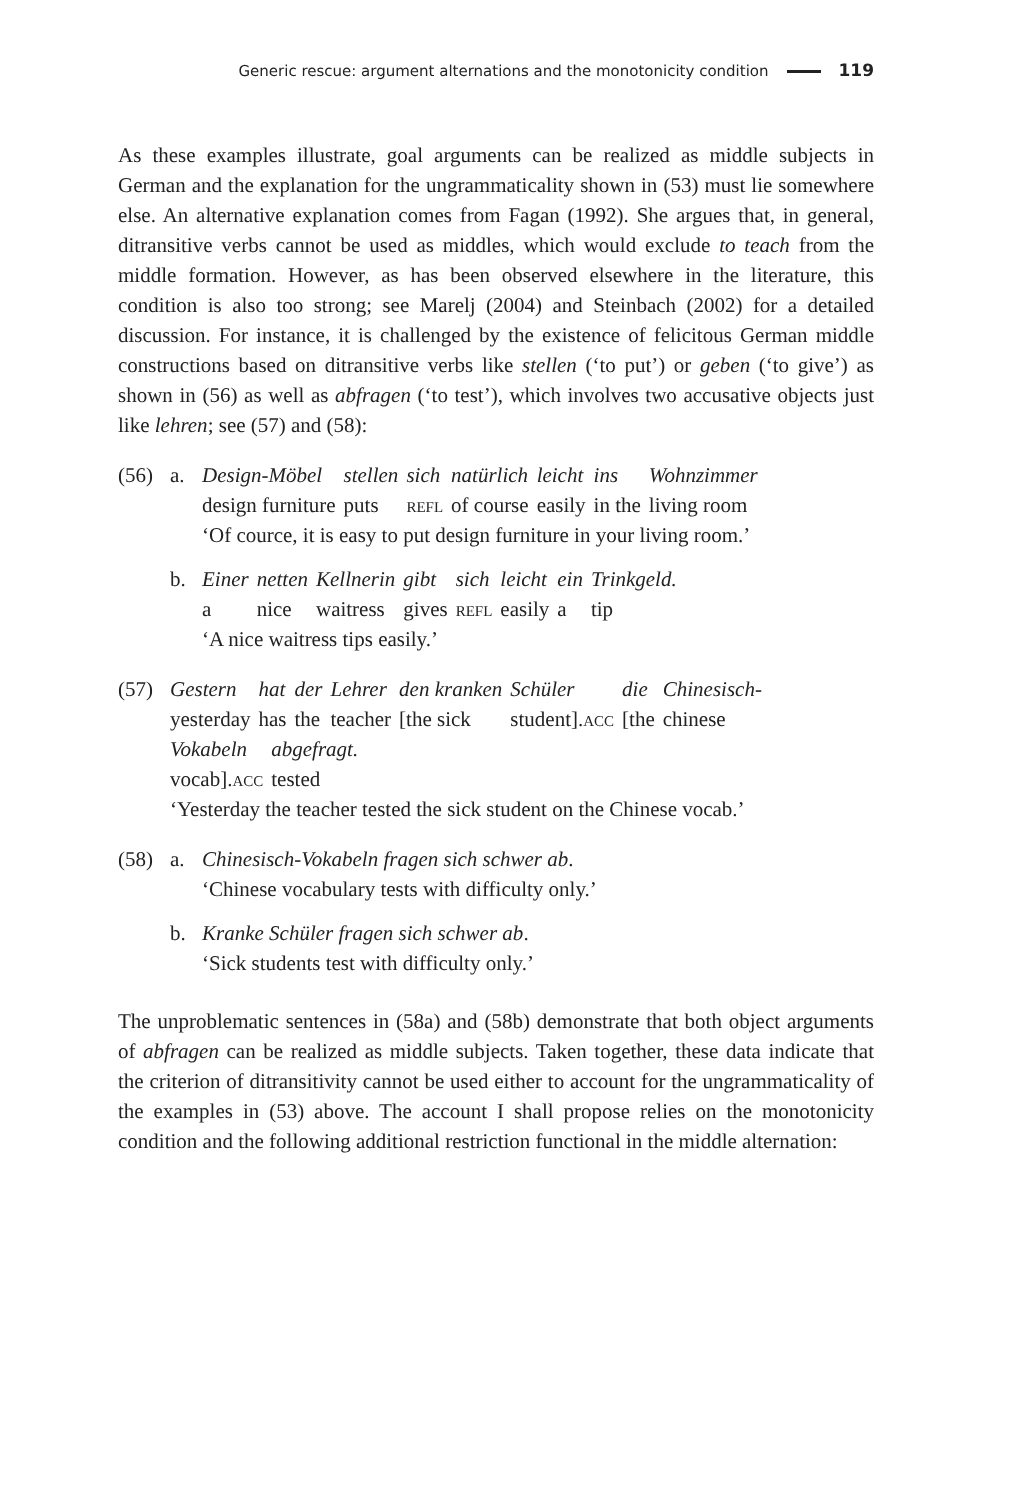Generic rescue: argument alternations and the monotonicity condition 119
As these examples illustrate, goal arguments can be realized as middle subjects in German and the explanation for the ungrammaticality shown in (53) must lie somewhere else. An alternative explanation comes from Fagan (1992). She argues that, in general, ditransitive verbs cannot be used as middles, which would exclude to teach from the middle formation. However, as has been observed elsewhere in the literature, this condition is also too strong; see Marelj (2004) and Steinbach (2002) for a detailed discussion. For instance, it is challenged by the existence of felicitous German middle constructions based on ditransitive verbs like stellen (‘to put’) or geben (‘to give’) as shown in (56) as well as abfragen (‘to test’), which involves two accusative objects just like lehren; see (57) and (58):
(56) a. Design-Möbel design furniture stellen puts sich refl natürlich of course leicht easily ins in the Wohnzimmer living room
‘Of cource, it is easy to put design furniture in your living room.’
b. Einer a netten nice Kellnerin waitress gibt gives sich refl leicht easily ein a Trinkgeld. tip
‘A nice waitress tips easily.’
(57) Gestern yesterday hat has der the Lehrer teacher den kranken [the sick Schüler student].acc die [the Chinesisch- chinese
Vokabeln vocab].acc abgefragt. tested
‘Yesterday the teacher tested the sick student on the Chinese vocab.’
(58) a. Chinesisch-Vokabeln fragen sich schwer ab.
‘Chinese vocabulary tests with difficulty only.’
b. Kranke Schüler fragen sich schwer ab.
‘Sick students test with difficulty only.’
The unproblematic sentences in (58a) and (58b) demonstrate that both object arguments of abfragen can be realized as middle subjects. Taken together, these data indicate that the criterion of ditransitivity cannot be used either to account for the ungrammaticality of the examples in (53) above. The account I shall propose relies on the monotonicity condition and the following additional restriction functional in the middle alternation: